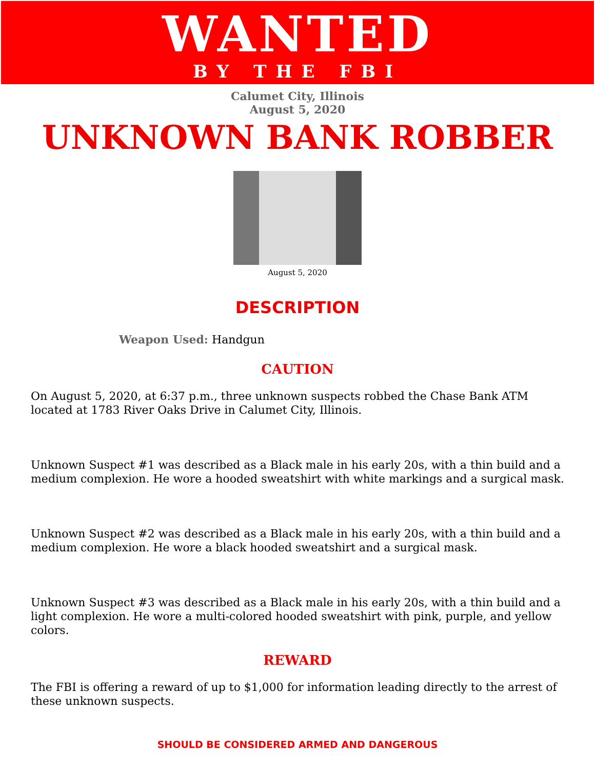WANTED
BY THE FBI
Calumet City, Illinois
August 5, 2020
UNKNOWN BANK ROBBER
August 5, 2020
DESCRIPTION
Weapon Used: Handgun
CAUTION
On August 5, 2020, at 6:37 p.m., three unknown suspects robbed the Chase Bank ATM located at 1783 River Oaks Drive in Calumet City, Illinois.
Unknown Suspect #1 was described as a Black male in his early 20s, with a thin build and a medium complexion. He wore a hooded sweatshirt with white markings and a surgical mask.
Unknown Suspect #2 was described as a Black male in his early 20s, with a thin build and a medium complexion. He wore a black hooded sweatshirt and a surgical mask.
Unknown Suspect #3 was described as a Black male in his early 20s, with a thin build and a light complexion. He wore a multi-colored hooded sweatshirt with pink, purple, and yellow colors.
REWARD
The FBI is offering a reward of up to $1,000 for information leading directly to the arrest of these unknown suspects.
SHOULD BE CONSIDERED ARMED AND DANGEROUS